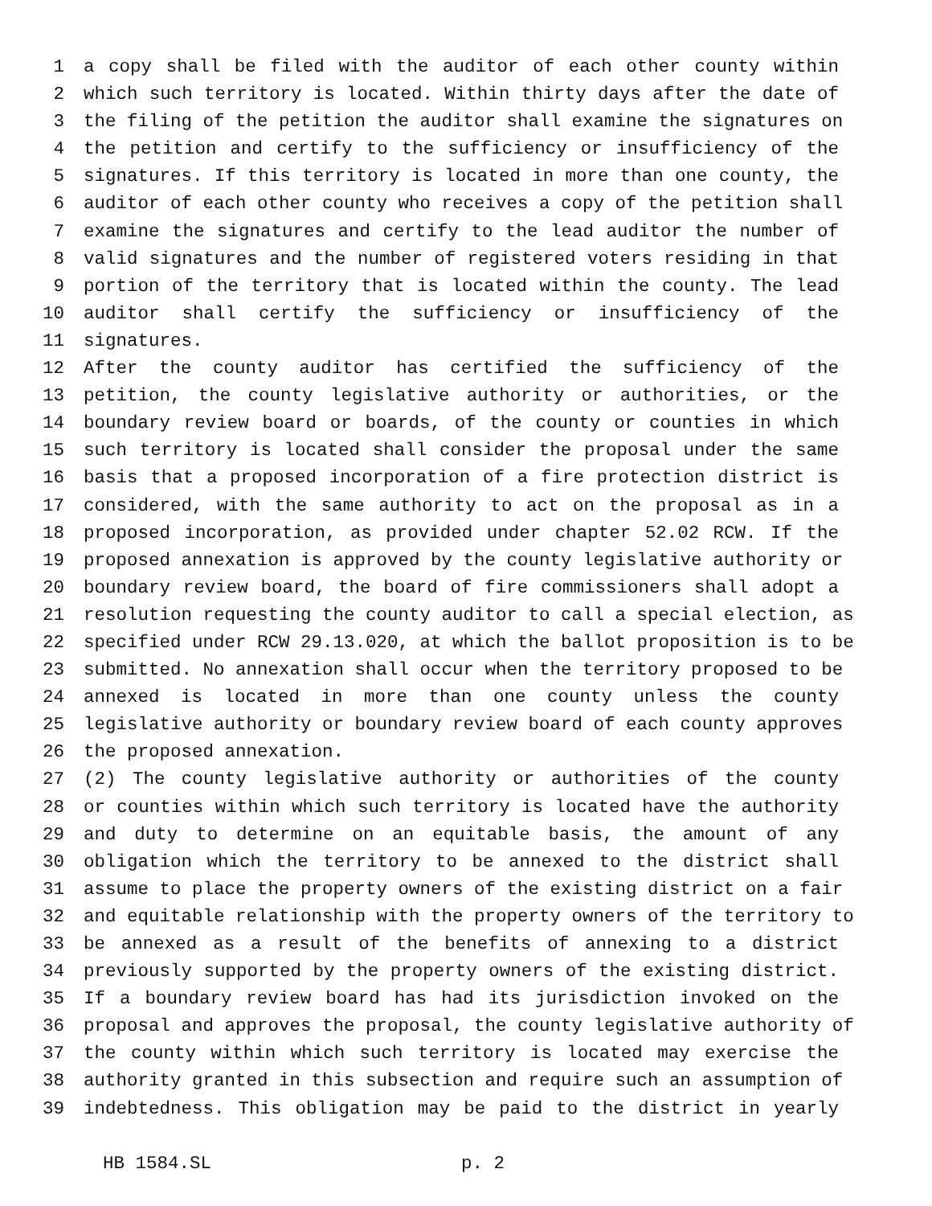1 a copy shall be filed with the auditor of each other county within
2 which such territory is located. Within thirty days after the date of
3 the filing of the petition the auditor shall examine the signatures on
4 the petition and certify to the sufficiency or insufficiency of the
5 signatures. If this territory is located in more than one county, the
6 auditor of each other county who receives a copy of the petition shall
7 examine the signatures and certify to the lead auditor the number of
8 valid signatures and the number of registered voters residing in that
9 portion of the territory that is located within the county. The lead
10 auditor shall certify the sufficiency or insufficiency of the
11 signatures.
12 After the county auditor has certified the sufficiency of the
13 petition, the county legislative authority or authorities, or the
14 boundary review board or boards, of the county or counties in which
15 such territory is located shall consider the proposal under the same
16 basis that a proposed incorporation of a fire protection district is
17 considered, with the same authority to act on the proposal as in a
18 proposed incorporation, as provided under chapter 52.02 RCW. If the
19 proposed annexation is approved by the county legislative authority or
20 boundary review board, the board of fire commissioners shall adopt a
21 resolution requesting the county auditor to call a special election, as
22 specified under RCW 29.13.020, at which the ballot proposition is to be
23 submitted. No annexation shall occur when the territory proposed to be
24 annexed is located in more than one county unless the county
25 legislative authority or boundary review board of each county approves
26 the proposed annexation.
27 (2) The county legislative authority or authorities of the county
28 or counties within which such territory is located have the authority
29 and duty to determine on an equitable basis, the amount of any
30 obligation which the territory to be annexed to the district shall
31 assume to place the property owners of the existing district on a fair
32 and equitable relationship with the property owners of the territory to
33 be annexed as a result of the benefits of annexing to a district
34 previously supported by the property owners of the existing district.
35 If a boundary review board has had its jurisdiction invoked on the
36 proposal and approves the proposal, the county legislative authority of
37 the county within which such territory is located may exercise the
38 authority granted in this subsection and require such an assumption of
39 indebtedness. This obligation may be paid to the district in yearly
HB 1584.SL p. 2